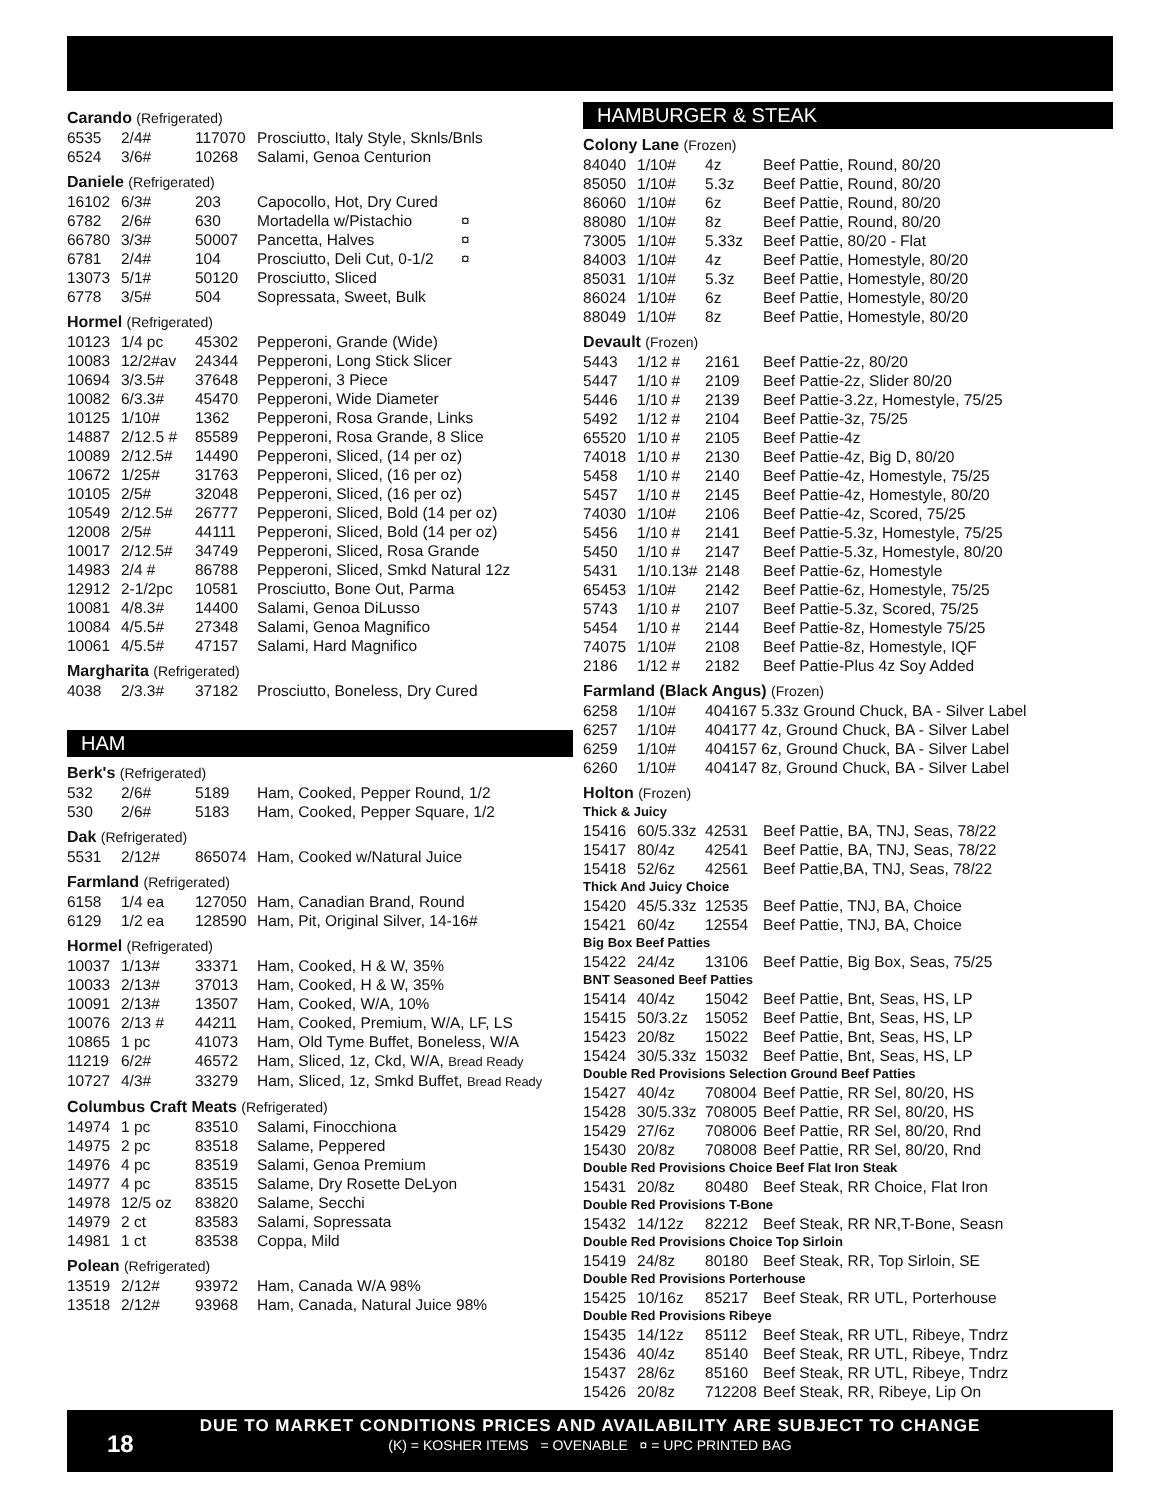Carando (Refrigerated)
| 6535 | 2/4# | 117070 | Prosciutto, Italy Style, Sknls/Bnls |
| 6524 | 3/6# | 10268 | Salami, Genoa Centurion |
Daniele (Refrigerated)
| 16102 | 6/3# | 203 | Capocollo, Hot, Dry Cured | |
| 6782 | 2/6# | 630 | Mortadella w/Pistachio | ¤ |
| 66780 | 3/3# | 50007 | Pancetta, Halves | ¤ |
| 6781 | 2/4# | 104 | Prosciutto, Deli Cut, 0-1/2 | ¤ |
| 13073 | 5/1# | 50120 | Prosciutto, Sliced | |
| 6778 | 3/5# | 504 | Sopressata, Sweet, Bulk | |
Hormel (Refrigerated)
| 10123 | 1/4 pc | 45302 | Pepperoni, Grande (Wide) |
| 10083 | 12/2#av | 24344 | Pepperoni, Long Stick Slicer |
| 10694 | 3/3.5# | 37648 | Pepperoni, 3 Piece |
| 10082 | 6/3.3# | 45470 | Pepperoni, Wide Diameter |
| 10125 | 1/10# | 1362 | Pepperoni, Rosa Grande, Links |
| 14887 | 2/12.5 # | 85589 | Pepperoni, Rosa Grande, 8 Slice |
| 10089 | 2/12.5# | 14490 | Pepperoni, Sliced, (14 per oz) |
| 10672 | 1/25# | 31763 | Pepperoni, Sliced, (16 per oz) |
| 10105 | 2/5# | 32048 | Pepperoni, Sliced, (16 per oz) |
| 10549 | 2/12.5# | 26777 | Pepperoni, Sliced, Bold (14 per oz) |
| 12008 | 2/5# | 44111 | Pepperoni, Sliced, Bold (14 per oz) |
| 10017 | 2/12.5# | 34749 | Pepperoni, Sliced, Rosa Grande |
| 14983 | 2/4 # | 86788 | Pepperoni, Sliced, Smkd Natural 12z |
| 12912 | 2-1/2pc | 10581 | Prosciutto, Bone Out, Parma |
| 10081 | 4/8.3# | 14400 | Salami, Genoa DiLusso |
| 10084 | 4/5.5# | 27348 | Salami, Genoa Magnifico |
| 10061 | 4/5.5# | 47157 | Salami, Hard Magnifico |
Margharita (Refrigerated)
| 4038 | 2/3.3# | 37182 | Prosciutto, Boneless, Dry Cured |
HAM
Berk's (Refrigerated)
| 532 | 2/6# | 5189 | Ham, Cooked, Pepper Round, 1/2 |
| 530 | 2/6# | 5183 | Ham, Cooked, Pepper Square, 1/2 |
Dak (Refrigerated)
| 5531 | 2/12# | 865074 | Ham, Cooked w/Natural Juice |
Farmland (Refrigerated)
| 6158 | 1/4 ea | 127050 | Ham, Canadian Brand, Round |
| 6129 | 1/2 ea | 128590 | Ham, Pit, Original Silver, 14-16# |
Hormel (Refrigerated)
| 10037 | 1/13# | 33371 | Ham, Cooked, H & W, 35% |
| 10033 | 2/13# | 37013 | Ham, Cooked, H & W, 35% |
| 10091 | 2/13# | 13507 | Ham, Cooked, W/A, 10% |
| 10076 | 2/13 # | 44211 | Ham, Cooked, Premium, W/A, LF, LS |
| 10865 | 1 pc | 41073 | Ham, Old Tyme Buffet, Boneless, W/A |
| 11219 | 6/2# | 46572 | Ham, Sliced, 1z, Ckd, W/A, Bread Ready |
| 10727 | 4/3# | 33279 | Ham, Sliced, 1z, Smkd Buffet, Bread Ready |
Columbus Craft Meats (Refrigerated)
| 14974 | 1 pc | 83510 | Salami, Finocchiona |
| 14975 | 2 pc | 83518 | Salame, Peppered |
| 14976 | 4 pc | 83519 | Salami, Genoa Premium |
| 14977 | 4 pc | 83515 | Salame, Dry Rosette DeLyon |
| 14978 | 12/5 oz | 83820 | Salame, Secchi |
| 14979 | 2 ct | 83583 | Salami, Sopressata |
| 14981 | 1 ct | 83538 | Coppa, Mild |
Polean (Refrigerated)
| 13519 | 2/12# | 93972 | Ham, Canada W/A 98% |
| 13518 | 2/12# | 93968 | Ham, Canada, Natural Juice 98% |
HAMBURGER & STEAK
Colony Lane (Frozen)
| 84040 | 1/10# | 4z | Beef Pattie, Round, 80/20 |
| 85050 | 1/10# | 5.3z | Beef Pattie, Round, 80/20 |
| 86060 | 1/10# | 6z | Beef Pattie, Round, 80/20 |
| 88080 | 1/10# | 8z | Beef Pattie, Round, 80/20 |
| 73005 | 1/10# | 5.33z | Beef Pattie, 80/20 - Flat |
| 84003 | 1/10# | 4z | Beef Pattie, Homestyle, 80/20 |
| 85031 | 1/10# | 5.3z | Beef Pattie, Homestyle, 80/20 |
| 86024 | 1/10# | 6z | Beef Pattie, Homestyle, 80/20 |
| 88049 | 1/10# | 8z | Beef Pattie, Homestyle, 80/20 |
Devault (Frozen)
| 5443 | 1/12 # | 2161 | Beef Pattie-2z, 80/20 |
| 5447 | 1/10 # | 2109 | Beef Pattie-2z, Slider 80/20 |
| 5446 | 1/10 # | 2139 | Beef Pattie-3.2z, Homestyle, 75/25 |
| 5492 | 1/12 # | 2104 | Beef Pattie-3z, 75/25 |
| 65520 | 1/10 # | 2105 | Beef Pattie-4z |
| 74018 | 1/10 # | 2130 | Beef Pattie-4z, Big D, 80/20 |
| 5458 | 1/10 # | 2140 | Beef Pattie-4z, Homestyle, 75/25 |
| 5457 | 1/10 # | 2145 | Beef Pattie-4z, Homestyle, 80/20 |
| 74030 | 1/10# | 2106 | Beef Pattie-4z, Scored, 75/25 |
| 5456 | 1/10 # | 2141 | Beef Pattie-5.3z, Homestyle, 75/25 |
| 5450 | 1/10 # | 2147 | Beef Pattie-5.3z, Homestyle, 80/20 |
| 5431 | 1/10.13# | 2148 | Beef Pattie-6z, Homestyle |
| 65453 | 1/10# | 2142 | Beef Pattie-6z, Homestyle, 75/25 |
| 5743 | 1/10 # | 2107 | Beef Pattie-5.3z, Scored, 75/25 |
| 5454 | 1/10 # | 2144 | Beef Pattie-8z, Homestyle 75/25 |
| 74075 | 1/10# | 2108 | Beef Pattie-8z, Homestyle, IQF |
| 2186 | 1/12 # | 2182 | Beef Pattie-Plus 4z Soy Added |
Farmland (Black Angus) (Frozen)
| 6258 | 1/10# | 404167 5.33z Ground Chuck, BA - Silver Label |
| 6257 | 1/10# | 404177 4z, Ground Chuck, BA - Silver Label |
| 6259 | 1/10# | 404157 6z, Ground Chuck, BA - Silver Label |
| 6260 | 1/10# | 404147 8z, Ground Chuck, BA - Silver Label |
Holton (Frozen)
Thick & Juicy
| 15416 | 60/5.33z | 42531 | Beef Pattie, BA, TNJ, Seas, 78/22 |
| 15417 | 80/4z | 42541 | Beef Pattie, BA, TNJ, Seas, 78/22 |
| 15418 | 52/6z | 42561 | Beef Pattie,BA, TNJ, Seas, 78/22 |
Thick And Juicy Choice
| 15420 | 45/5.33z | 12535 | Beef Pattie, TNJ, BA, Choice |
| 15421 | 60/4z | 12554 | Beef Pattie, TNJ, BA, Choice |
Big Box Beef Patties
| 15422 | 24/4z | 13106 | Beef Pattie, Big Box, Seas, 75/25 |
BNT Seasoned Beef Patties
| 15414 | 40/4z | 15042 | Beef Pattie, Bnt, Seas, HS, LP |
| 15415 | 50/3.2z | 15052 | Beef Pattie, Bnt, Seas, HS, LP |
| 15423 | 20/8z | 15022 | Beef Pattie, Bnt, Seas, HS, LP |
| 15424 | 30/5.33z | 15032 | Beef Pattie, Bnt, Seas, HS, LP |
Double Red Provisions Selection Ground Beef Patties
| 15427 | 40/4z | 708004 | Beef Pattie, RR Sel, 80/20, HS |
| 15428 | 30/5.33z | 708005 | Beef Pattie, RR Sel, 80/20, HS |
| 15429 | 27/6z | 708006 | Beef Pattie, RR Sel, 80/20, Rnd |
| 15430 | 20/8z | 708008 | Beef Pattie, RR Sel, 80/20, Rnd |
Double Red Provisions Choice Beef Flat Iron Steak
| 15431 | 20/8z | 80480 | Beef Steak, RR Choice, Flat Iron |
Double Red Provisions T-Bone
| 15432 | 14/12z | 82212 | Beef Steak, RR NR,T-Bone, Seasn |
Double Red Provisions Choice Top Sirloin
| 15419 | 24/8z | 80180 | Beef Steak, RR, Top Sirloin, SE |
Double Red Provisions Porterhouse
| 15425 | 10/16z | 85217 | Beef Steak, RR UTL, Porterhouse |
Double Red Provisions Ribeye
| 15435 | 14/12z | 85112 | Beef Steak, RR UTL, Ribeye, Tndrz |
| 15436 | 40/4z | 85140 | Beef Steak, RR UTL, Ribeye, Tndrz |
| 15437 | 28/6z | 85160 | Beef Steak, RR UTL, Ribeye, Tndrz |
| 15426 | 20/8z | 712208 | Beef Steak, RR, Ribeye, Lip On |
18
DUE TO MARKET CONDITIONS PRICES AND AVAILABILITY ARE SUBJECT TO CHANGE
(K) = KOSHER ITEMS = OVENABLE ¤ = UPC PRINTED BAG